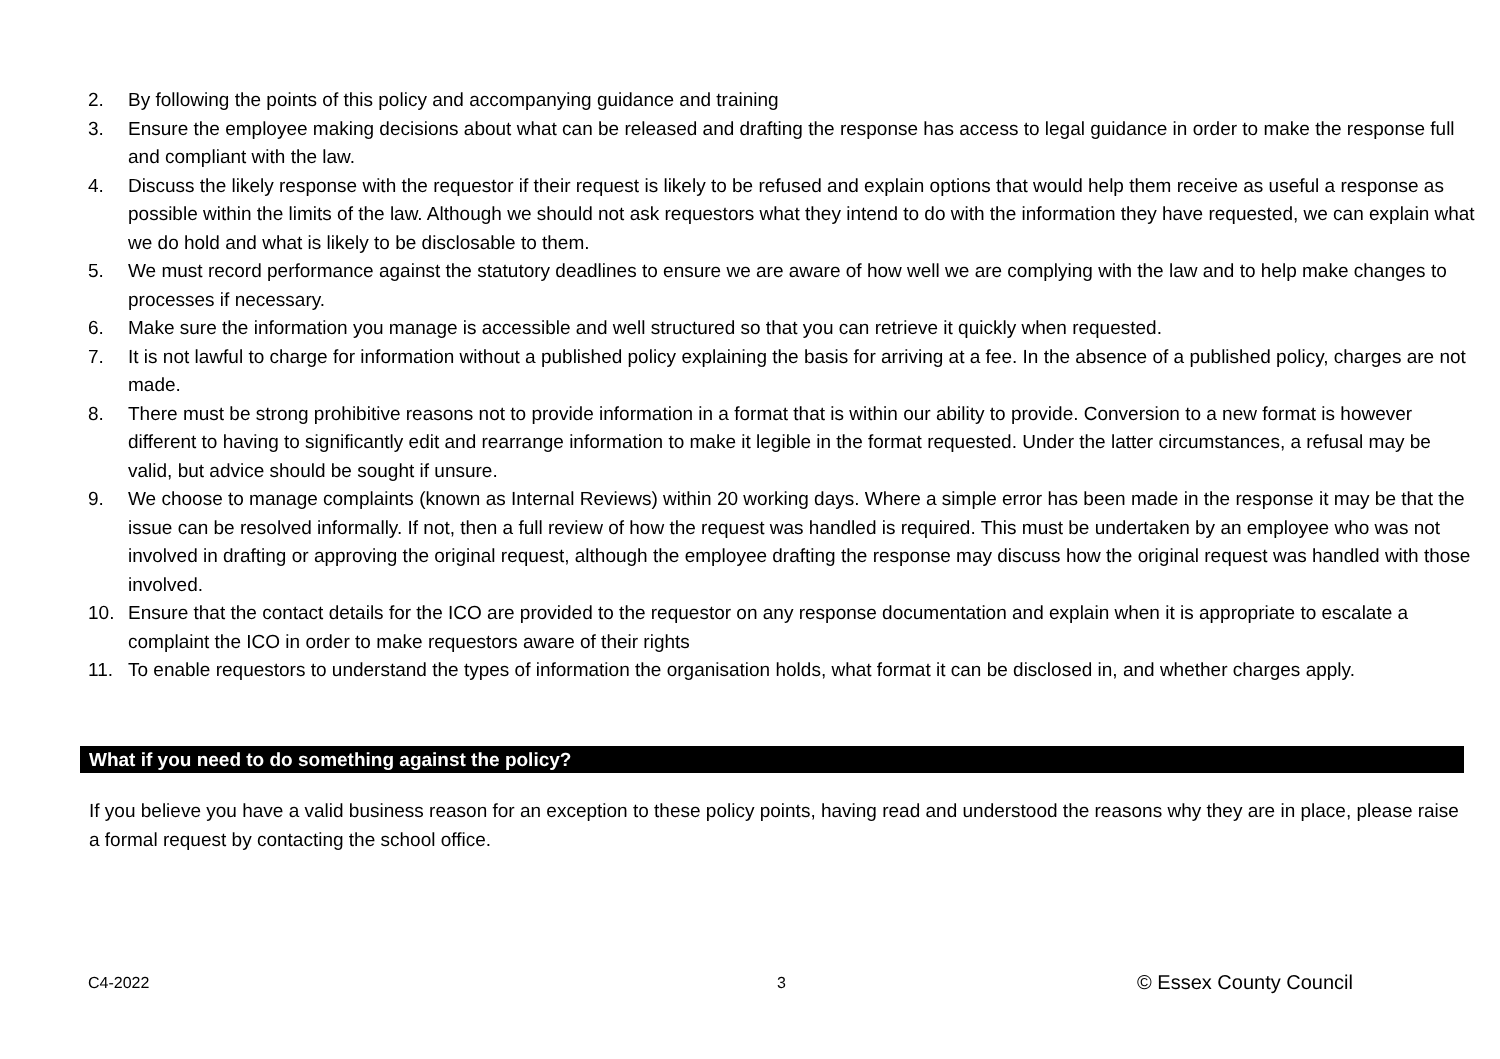2. By following the points of this policy and accompanying guidance and training
3. Ensure the employee making decisions about what can be released and drafting the response has access to legal guidance in order to make the response full and compliant with the law.
4. Discuss the likely response with the requestor if their request is likely to be refused and explain options that would help them receive as useful a response as possible within the limits of the law. Although we should not ask requestors what they intend to do with the information they have requested, we can explain what we do hold and what is likely to be disclosable to them.
5. We must record performance against the statutory deadlines to ensure we are aware of how well we are complying with the law and to help make changes to processes if necessary.
6. Make sure the information you manage is accessible and well structured so that you can retrieve it quickly when requested.
7. It is not lawful to charge for information without a published policy explaining the basis for arriving at a fee. In the absence of a published policy, charges are not made.
8. There must be strong prohibitive reasons not to provide information in a format that is within our ability to provide. Conversion to a new format is however different to having to significantly edit and rearrange information to make it legible in the format requested. Under the latter circumstances, a refusal may be valid, but advice should be sought if unsure.
9. We choose to manage complaints (known as Internal Reviews) within 20 working days. Where a simple error has been made in the response it may be that the issue can be resolved informally. If not, then a full review of how the request was handled is required. This must be undertaken by an employee who was not involved in drafting or approving the original request, although the employee drafting the response may discuss how the original request was handled with those involved.
10. Ensure that the contact details for the ICO are provided to the requestor on any response documentation and explain when it is appropriate to escalate a complaint the ICO in order to make requestors aware of their rights
11. To enable requestors to understand the types of information the organisation holds, what format it can be disclosed in, and whether charges apply.
What if you need to do something against the policy?
If you believe you have a valid business reason for an exception to these policy points, having read and understood the reasons why they are in place, please raise a formal request by contacting the school office.
C4-2022 3 © Essex County Council